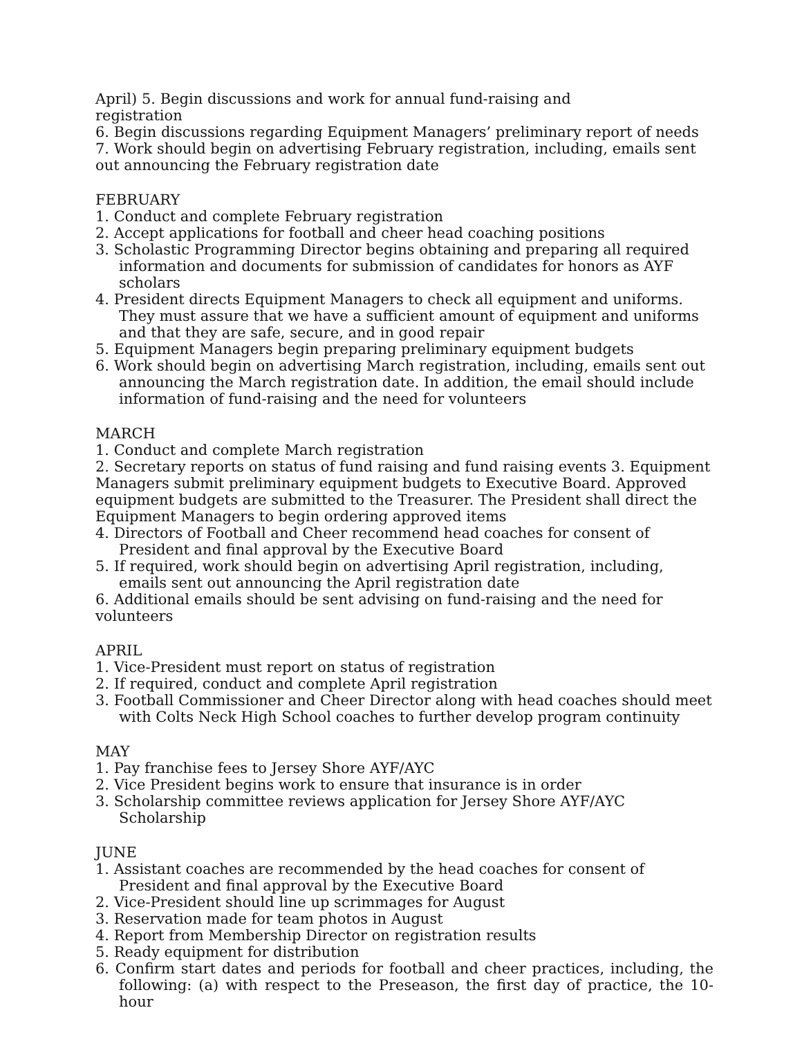April) 5. Begin discussions and work for annual fund-raising and
registration
6. Begin discussions regarding Equipment Managers’ preliminary report of needs 7. Work should begin on advertising February registration, including, emails sent out announcing the February registration date
FEBRUARY
1. Conduct and complete February registration
2. Accept applications for football and cheer head coaching positions
3. Scholastic Programming Director begins obtaining and preparing all required information and documents for submission of candidates for honors as AYF scholars
4. President directs Equipment Managers to check all equipment and uniforms. They must assure that we have a sufficient amount of equipment and uniforms and that they are safe, secure, and in good repair
5. Equipment Managers begin preparing preliminary equipment budgets
6. Work should begin on advertising March registration, including, emails sent out announcing the March registration date. In addition, the email should include information of fund-raising and the need for volunteers
MARCH
1. Conduct and complete March registration
2. Secretary reports on status of fund raising and fund raising events 3. Equipment Managers submit preliminary equipment budgets to Executive Board. Approved equipment budgets are submitted to the Treasurer. The President shall direct the Equipment Managers to begin ordering approved items
4. Directors of Football and Cheer recommend head coaches for consent of President and final approval by the Executive Board
5. If required, work should begin on advertising April registration, including, emails sent out announcing the April registration date
6. Additional emails should be sent advising on fund-raising and the need for volunteers
APRIL
1. Vice-President must report on status of registration
2. If required, conduct and complete April registration
3. Football Commissioner and Cheer Director along with head coaches should meet with Colts Neck High School coaches to further develop program continuity
MAY
1. Pay franchise fees to Jersey Shore AYF/AYC
2. Vice President begins work to ensure that insurance is in order
3. Scholarship committee reviews application for Jersey Shore AYF/AYC Scholarship
JUNE
1. Assistant coaches are recommended by the head coaches for consent of President and final approval by the Executive Board
2. Vice-President should line up scrimmages for August
3. Reservation made for team photos in August
4. Report from Membership Director on registration results
5. Ready equipment for distribution
6. Confirm start dates and periods for football and cheer practices, including, the following: (a) with respect to the Preseason, the first day of practice, the 10-hour